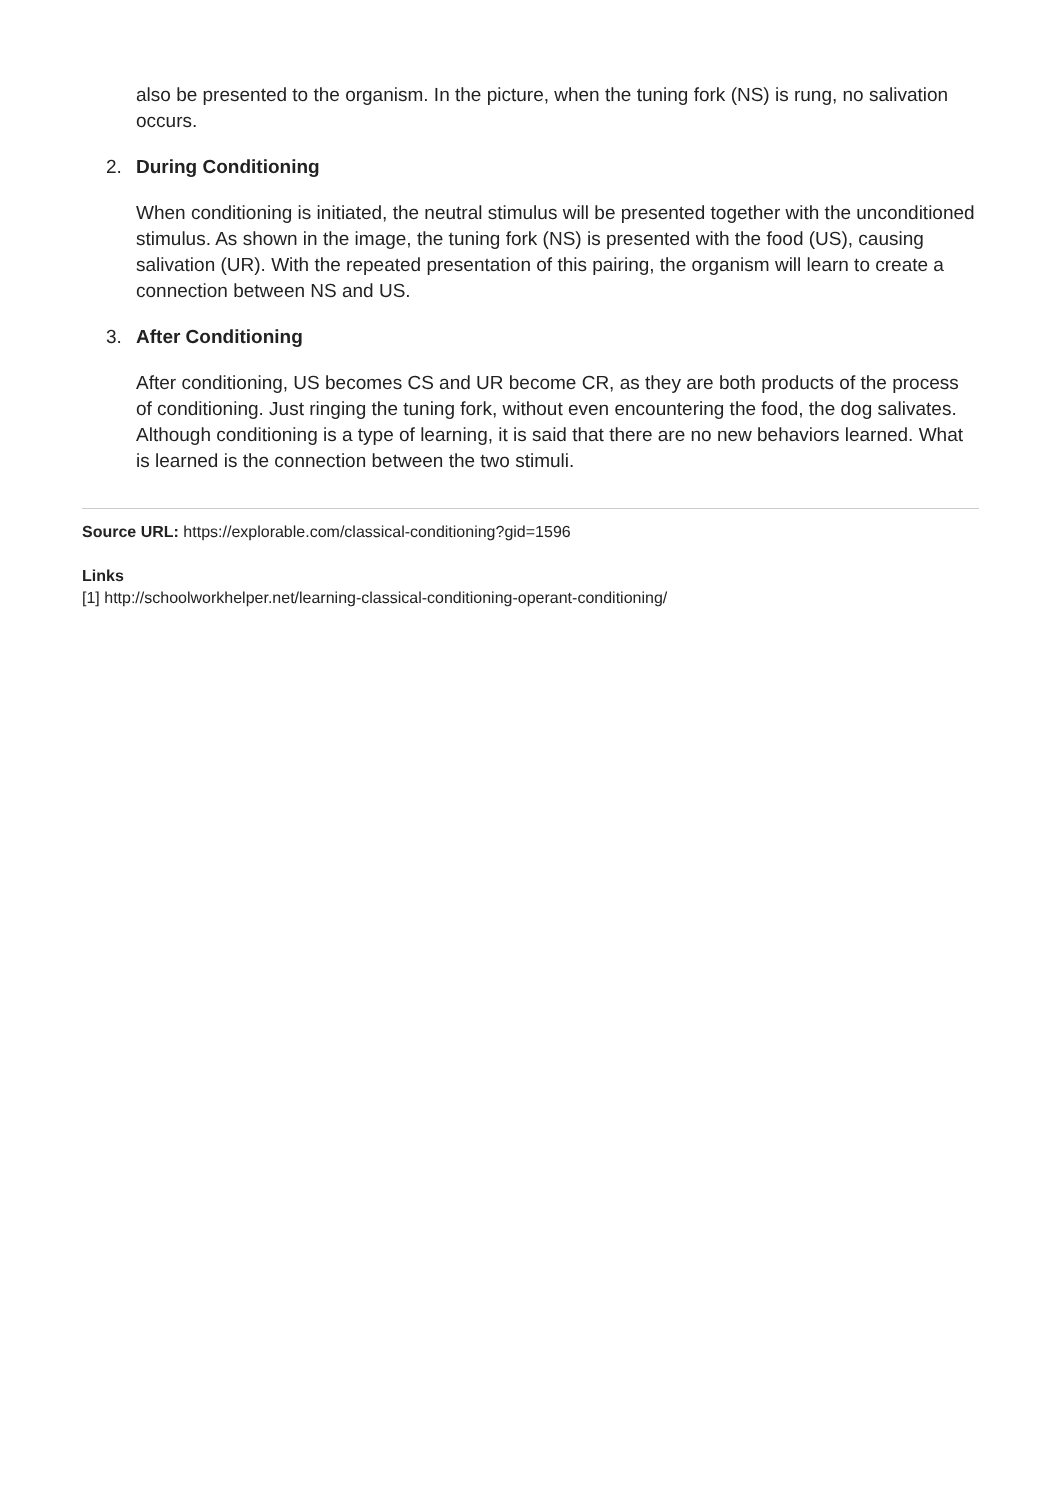also be presented to the organism. In the picture, when the tuning fork (NS) is rung, no salivation occurs.
2. During Conditioning
When conditioning is initiated, the neutral stimulus will be presented together with the unconditioned stimulus. As shown in the image, the tuning fork (NS) is presented with the food (US), causing salivation (UR). With the repeated presentation of this pairing, the organism will learn to create a connection between NS and US.
3. After Conditioning
After conditioning, US becomes CS and UR become CR, as they are both products of the process of conditioning. Just ringing the tuning fork, without even encountering the food, the dog salivates. Although conditioning is a type of learning, it is said that there are no new behaviors learned. What is learned is the connection between the two stimuli.
Source URL: https://explorable.com/classical-conditioning?gid=1596
Links
[1] http://schoolworkhelper.net/learning-classical-conditioning-operant-conditioning/